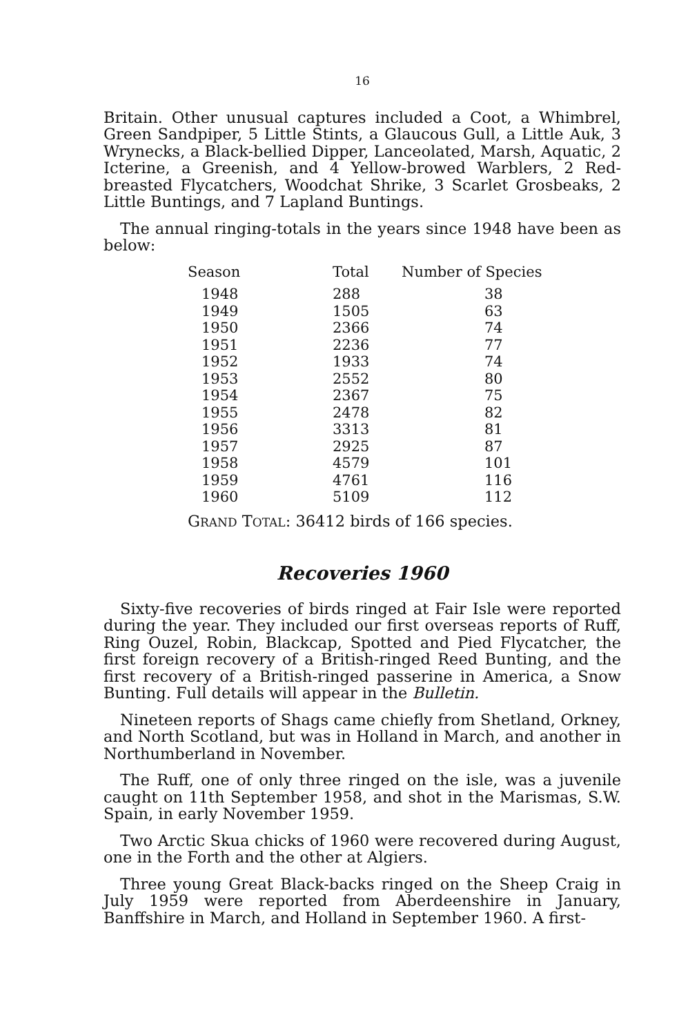16
Britain. Other unusual captures included a Coot, a Whimbrel, Green Sandpiper, 5 Little Stints, a Glaucous Gull, a Little Auk, 3 Wrynecks, a Black-bellied Dipper, Lanceolated, Marsh, Aquatic, 2 Icterine, a Greenish, and 4 Yellow-browed Warblers, 2 Red-breasted Flycatchers, Woodchat Shrike, 3 Scarlet Grosbeaks, 2 Little Buntings, and 7 Lapland Buntings.
The annual ringing-totals in the years since 1948 have been as below:
| Season | Total | Number of Species |
| --- | --- | --- |
| 1948 | 288 | 38 |
| 1949 | 1505 | 63 |
| 1950 | 2366 | 74 |
| 1951 | 2236 | 77 |
| 1952 | 1933 | 74 |
| 1953 | 2552 | 80 |
| 1954 | 2367 | 75 |
| 1955 | 2478 | 82 |
| 1956 | 3313 | 81 |
| 1957 | 2925 | 87 |
| 1958 | 4579 | 101 |
| 1959 | 4761 | 116 |
| 1960 | 5109 | 112 |
GRAND TOTAL: 36412 birds of 166 species.
Recoveries 1960
Sixty-five recoveries of birds ringed at Fair Isle were reported during the year. They included our first overseas reports of Ruff, Ring Ouzel, Robin, Blackcap, Spotted and Pied Flycatcher, the first foreign recovery of a British-ringed Reed Bunting, and the first recovery of a British-ringed passerine in America, a Snow Bunting. Full details will appear in the Bulletin.
Nineteen reports of Shags came chiefly from Shetland, Orkney, and North Scotland, but was in Holland in March, and another in Northumberland in November.
The Ruff, one of only three ringed on the isle, was a juvenile caught on 11th September 1958, and shot in the Marismas, S.W. Spain, in early November 1959.
Two Arctic Skua chicks of 1960 were recovered during August, one in the Forth and the other at Algiers.
Three young Great Black-backs ringed on the Sheep Craig in July 1959 were reported from Aberdeenshire in January, Banffshire in March, and Holland in September 1960. A first-